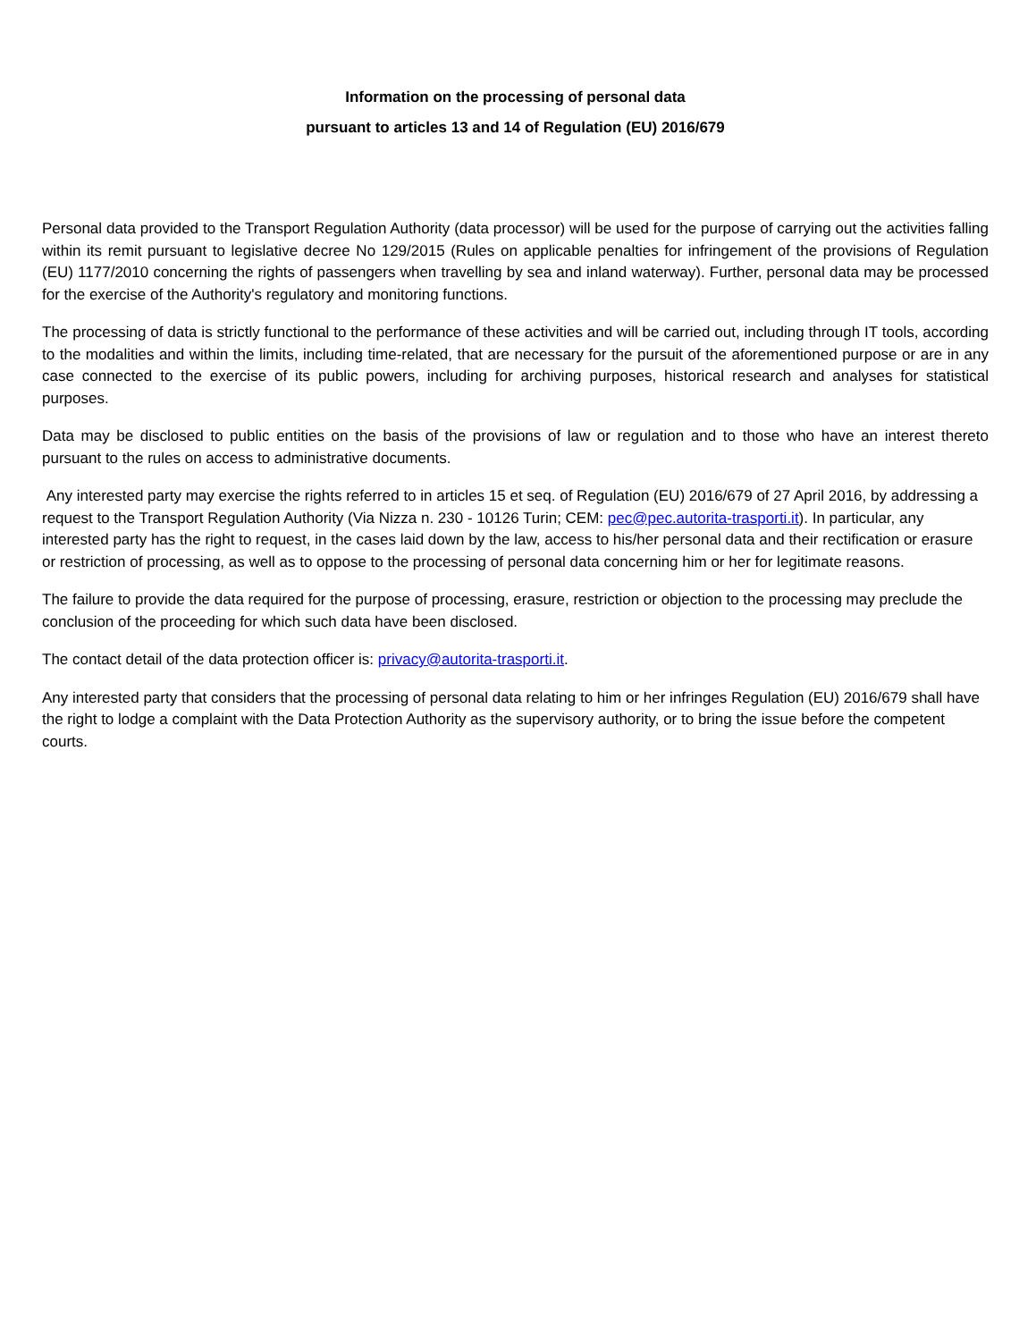Information on the processing of personal data
pursuant to articles 13 and 14 of Regulation (EU) 2016/679
Personal data provided to the Transport Regulation Authority (data processor) will be used for the purpose of carrying out the activities falling within its remit pursuant to legislative decree No 129/2015 (Rules on applicable penalties for infringement of the provisions of Regulation (EU) 1177/2010 concerning the rights of passengers when travelling by sea and inland waterway). Further, personal data may be processed for the exercise of the Authority's regulatory and monitoring functions.
The processing of data is strictly functional to the performance of these activities and will be carried out, including through IT tools, according to the modalities and within the limits, including time-related, that are necessary for the pursuit of the aforementioned purpose or are in any case connected to the exercise of its public powers, including for archiving purposes, historical research and analyses for statistical purposes.
Data may be disclosed to public entities on the basis of the provisions of law or regulation and to those who have an interest thereto pursuant to the rules on access to administrative documents.
Any interested party may exercise the rights referred to in articles 15 et seq. of Regulation (EU) 2016/679 of 27 April 2016, by addressing a request to the Transport Regulation Authority (Via Nizza n. 230 - 10126 Turin; CEM: pec@pec.autorita-trasporti.it). In particular, any interested party has the right to request, in the cases laid down by the law, access to his/her personal data and their rectification or erasure or restriction of processing, as well as to oppose to the processing of personal data concerning him or her for legitimate reasons.
The failure to provide the data required for the purpose of processing, erasure, restriction or objection to the processing may preclude the conclusion of the proceeding for which such data have been disclosed.
The contact detail of the data protection officer is: privacy@autorita-trasporti.it.
Any interested party that considers that the processing of personal data relating to him or her infringes Regulation (EU) 2016/679 shall have the right to lodge a complaint with the Data Protection Authority as the supervisory authority, or to bring the issue before the competent courts.